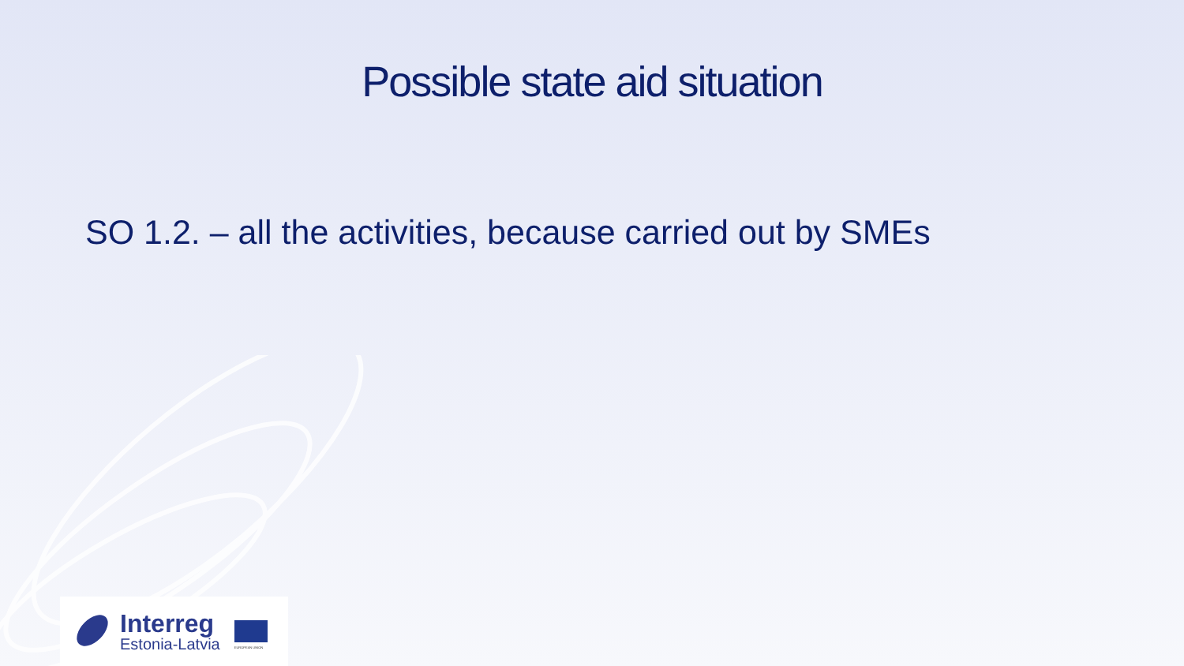Possible state aid situation
SO 1.2. – all the activities, because carried out by SMEs
Interreg
Estonia-Latvia
EUROPEAN UNION